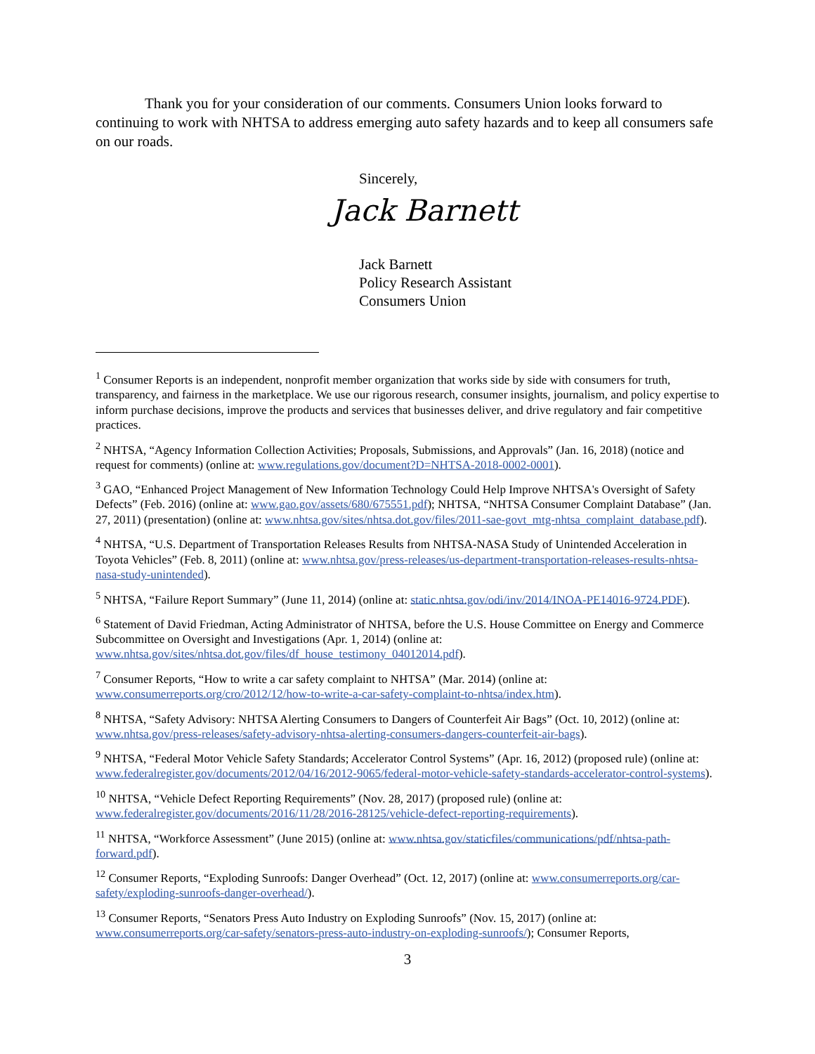Thank you for your consideration of our comments. Consumers Union looks forward to continuing to work with NHTSA to address emerging auto safety hazards and to keep all consumers safe on our roads.
Sincerely,
Jack Barnett
Jack Barnett
Policy Research Assistant
Consumers Union
<sup>1</sup> Consumer Reports is an independent, nonprofit member organization that works side by side with consumers for truth, transparency, and fairness in the marketplace. We use our rigorous research, consumer insights, journalism, and policy expertise to inform purchase decisions, improve the products and services that businesses deliver, and drive regulatory and fair competitive practices.
<sup>2</sup> NHTSA, “Agency Information Collection Activities; Proposals, Submissions, and Approvals” (Jan. 16, 2018) (notice and request for comments) (online at: www.regulations.gov/document?D=NHTSA-2018-0002-0001).
<sup>3</sup> GAO, “Enhanced Project Management of New Information Technology Could Help Improve NHTSA's Oversight of Safety Defects” (Feb. 2016) (online at: www.gao.gov/assets/680/675551.pdf); NHTSA, “NHTSA Consumer Complaint Database” (Jan. 27, 2011) (presentation) (online at: www.nhtsa.gov/sites/nhtsa.dot.gov/files/2011-sae-govt_mtg-nhtsa_complaint_database.pdf).
<sup>4</sup> NHTSA, “U.S. Department of Transportation Releases Results from NHTSA-NASA Study of Unintended Acceleration in Toyota Vehicles” (Feb. 8, 2011) (online at: www.nhtsa.gov/press-releases/us-department-transportation-releases-results-nhtsa-nasa-study-unintended).
<sup>5</sup> NHTSA, “Failure Report Summary” (June 11, 2014) (online at: static.nhtsa.gov/odi/inv/2014/INOA-PE14016-9724.PDF).
<sup>6</sup> Statement of David Friedman, Acting Administrator of NHTSA, before the U.S. House Committee on Energy and Commerce Subcommittee on Oversight and Investigations (Apr. 1, 2014) (online at: www.nhtsa.gov/sites/nhtsa.dot.gov/files/df_house_testimony_04012014.pdf).
<sup>7</sup> Consumer Reports, “How to write a car safety complaint to NHTSA” (Mar. 2014) (online at: www.consumerreports.org/cro/2012/12/how-to-write-a-car-safety-complaint-to-nhtsa/index.htm).
<sup>8</sup> NHTSA, “Safety Advisory: NHTSA Alerting Consumers to Dangers of Counterfeit Air Bags” (Oct. 10, 2012) (online at: www.nhtsa.gov/press-releases/safety-advisory-nhtsa-alerting-consumers-dangers-counterfeit-air-bags).
<sup>9</sup> NHTSA, “Federal Motor Vehicle Safety Standards; Accelerator Control Systems” (Apr. 16, 2012) (proposed rule) (online at: www.federalregister.gov/documents/2012/04/16/2012-9065/federal-motor-vehicle-safety-standards-accelerator-control-systems).
<sup>10</sup> NHTSA, “Vehicle Defect Reporting Requirements” (Nov. 28, 2017) (proposed rule) (online at: www.federalregister.gov/documents/2016/11/28/2016-28125/vehicle-defect-reporting-requirements).
<sup>11</sup> NHTSA, “Workforce Assessment” (June 2015) (online at: www.nhtsa.gov/staticfiles/communications/pdf/nhtsa-path-forward.pdf).
<sup>12</sup> Consumer Reports, “Exploding Sunroofs: Danger Overhead” (Oct. 12, 2017) (online at: www.consumerreports.org/car-safety/exploding-sunroofs-danger-overhead/).
<sup>13</sup> Consumer Reports, “Senators Press Auto Industry on Exploding Sunroofs” (Nov. 15, 2017) (online at: www.consumerreports.org/car-safety/senators-press-auto-industry-on-exploding-sunroofs/); Consumer Reports,
3